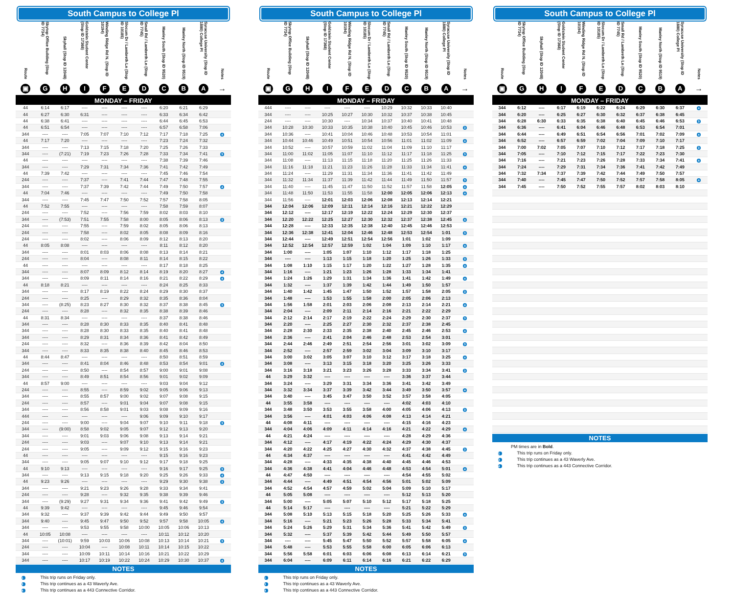South Campus to College Pl
| Route | Skytop Office Building (Stop ID 7734) | Skyhall (Stop ID 12048) | Goldstein Student Center (Stop ID 17368) | Winding Ridge Rd N. (Stop ID 10194) | Slocum Dr / Lambreth Ln (Stop ID 10185) | Small Rd / Lambreth Ln (Stop ID 7745) | Manley South (Stop ID 9520) | Manley North (Stop ID 9519) | Syracuse University (Stop ID 1880) College Pl | Notes |
| --- | --- | --- | --- | --- | --- | --- | --- | --- | --- | --- |
| ▣ | G | H | I | F | E | D | C | B | A | → |
| MONDAY – FRIDAY | | | | | | | | | | |
| 44 | 6:14 | 6:17 | ---- | ---- | ---- | ---- | 6:20 | 6:21 | 6:29 | |
| 44 | 6:27 | 6:30 | 6:31 | ---- | ---- | ---- | 6:33 | 6:34 | 6:42 | |
| 44 | 6:38 | 6:41 | ---- | ---- | ---- | ---- | 6:44 | 6:45 | 6:53 | |
| 44 | 6:51 | 6:54 | ---- | ---- | ---- | ---- | 6:57 | 6:58 | 7:06 | |
| 344 | ---- | ---- | 7:05 | 7:07 | 7:10 | 7:12 | 7:17 | 7:18 | 7:25 | 4 |
| 44 | 7:17 | 7:20 | ---- | ---- | ---- | ---- | 7:23 | 7:24 | 7:32 | |
| 344 | ---- | ---- | 7:13 | 7:15 | 7:18 | 7:20 | 7:25 | 7:26 | 7:33 | |
| 344 | ---- | (7:21) | 7:19 | 7:23 | 7:26 | 7:28 | 7:33 | 7:34 | 7:41 | 3 |
| 44 | ---- | ---- | ---- | ---- | ---- | ---- | 7:38 | 7:39 | 7:46 | |
| 344 | ---- | ---- | 7:29 | 7:31 | 7:34 | 7:36 | 7:41 | 7:42 | 7:49 | |
| 44 | 7:39 | 7:42 | ---- | ---- | ---- | ---- | 7:45 | 7:46 | 7:54 | |
| 244 | ---- | ---- | 7:37 | ---- | 7:41 | 7:44 | 7:47 | 7:48 | 7:55 | |
| 344 | ---- | ---- | 7:37 | 7:39 | 7:42 | 7:44 | 7:49 | 7:50 | 7:57 | 4 |
| 44 | 7:04 | 7:46 | ---- | ---- | ---- | ---- | 7:49 | 7:50 | 7:58 | |
| 344 | ---- | ---- | 7:45 | 7:47 | 7:50 | 7:52 | 7:57 | 7:58 | 8:05 | |
| 44 | 7:52 | 7:55 | ---- | ---- | ---- | ---- | 7:58 | 7:59 | 8:07 | |
| 244 | ---- | ---- | 7:52 | ---- | 7:56 | 7:59 | 8:02 | 8:03 | 8:10 | |
| 344 | ---- | (7:53) | 7:51 | 7:55 | 7:58 | 8:00 | 8:05 | 8:06 | 8:13 | 3 |
| 244 | ---- | ---- | 7:55 | ---- | 7:59 | 8:02 | 8:05 | 8:06 | 8:13 | |
| 244 | ---- | ---- | 7:58 | ---- | 8:02 | 8:05 | 8:08 | 8:09 | 8:16 | |
| 244 | ---- | ---- | 8:02 | ---- | 8:06 | 8:09 | 8:12 | 8:13 | 8:20 | |
| 44 | 8:05 | 8:08 | ---- | ---- | ---- | ---- | 8:11 | 8:12 | 8:20 | |
| 344 | ---- | ---- | 8:01 | 8:03 | 8:06 | 8:08 | 8:13 | 8:14 | 8:21 | |
| 244 | ---- | ---- | 8:04 | ---- | 8:08 | 8:11 | 8:14 | 8:15 | 8:22 | |
| 44 | ---- | ---- | ---- | ---- | ---- | ---- | 8:17 | 8:18 | 8:25 | |
| 344 | ---- | ---- | 8:07 | 8:09 | 8:12 | 8:14 | 8:19 | 8:20 | 8:27 | 4 |
| 344 | ---- | ---- | 8:09 | 8:11 | 8:14 | 8:16 | 8:21 | 8:22 | 8:29 | 4 |
| 44 | 8:18 | 8:21 | ---- | ---- | ---- | ---- | 8:24 | 8:25 | 8:33 | |
| 344 | ---- | ---- | 8:17 | 8:19 | 8:22 | 8:24 | 8:29 | 8:30 | 8:37 | |
| 244 | ---- | ---- | 8:25 | ---- | 8:29 | 8:32 | 8:35 | 8:36 | 8:04 | |
| 344 | ---- | (8:25) | 8:23 | 8:27 | 8:30 | 8:32 | 8:37 | 8:38 | 8:45 | 3 |
| 244 | ---- | ---- | 8:28 | ---- | 8:32 | 8:35 | 8:38 | 8:39 | 8:46 | |
| 44 | 8:31 | 8:34 | ---- | ---- | ---- | ---- | 8:37 | 8:38 | 8:46 | |
| 344 | ---- | ---- | 8:28 | 8:30 | 8:33 | 8:35 | 8:40 | 8:41 | 8:48 | |
| 344 | ---- | ---- | 8:28 | 8:30 | 8:33 | 8:35 | 8:40 | 8:41 | 8:48 | |
| 344 | ---- | ---- | 8:29 | 8:31 | 8:34 | 8:36 | 8:41 | 8:42 | 8:49 | |
| 244 | ---- | ---- | 8:32 | ---- | 8:36 | 8:39 | 8:42 | 8:04 | 8:50 | |
| 344 | ---- | ---- | 8:33 | 8:35 | 8:38 | 8:40 | 8:45 | 8:46 | 8:53 | |
| 44 | 8:44 | 8:47 | ---- | ---- | ---- | ---- | 8:50 | 8:51 | 8:59 | |
| 344 | ---- | ---- | 8:41 | 8:04 | 8:46 | 8:48 | 8:53 | 8:54 | 9:01 | 4 |
| 244 | ---- | ---- | 8:50 | ---- | 8:54 | 8:57 | 9:00 | 9:01 | 9:08 | |
| 344 | ---- | ---- | 8:49 | 8:51 | 8:54 | 8:56 | 9:01 | 9:02 | 9:09 | |
| 44 | 8:57 | 9:00 | ---- | ---- | ---- | ---- | 9:03 | 9:04 | 9:12 | |
| 244 | ---- | ---- | 8:55 | ---- | 8:59 | 9:02 | 9:05 | 9:06 | 9:13 | |
| 344 | ---- | ---- | 8:55 | 8:57 | 9:00 | 9:02 | 9:07 | 9:08 | 9:15 | |
| 244 | ---- | ---- | 8:57 | ---- | 9:01 | 9:04 | 9:07 | 9:08 | 9:15 | |
| 344 | ---- | ---- | 8:56 | 8:58 | 9:01 | 9:03 | 9:08 | 9:09 | 9:16 | |
| 444 | ---- | ---- | ---- | ---- | ---- | 9:06 | 9:09 | 9:10 | 9:17 | |
| 244 | ---- | ---- | 9:00 | ---- | 9:04 | 9:07 | 9:10 | 9:11 | 9:18 | 3 |
| 344 | ---- | (9:00) | 8:58 | 9:02 | 9:05 | 9:07 | 9:12 | 9:13 | 9:20 | |
| 344 | ---- | ---- | 9:01 | 9:03 | 9:06 | 9:08 | 9:13 | 9:14 | 9:21 | |
| 244 | ---- | ---- | 9:03 | ---- | 9:07 | 9:10 | 9:13 | 9:14 | 9:21 | |
| 244 | ---- | ---- | 9:05 | ---- | 9:09 | 9:12 | 9:15 | 9:16 | 9:23 | |
| 44 | ---- | ---- | ---- | ---- | ---- | ---- | 9:15 | 9:16 | 9:23 | |
| 344 | ---- | ---- | 9:05 | 9:07 | 9:10 | 9:12 | 9:17 | 9:18 | 9:25 | |
| 44 | 9:10 | 9:13 | ---- | ---- | ---- | ---- | 9:16 | 9:17 | 9:25 | 3 |
| 344 | ---- | ---- | 9:13 | 9:15 | 9:18 | 9:20 | 9:25 | 9:26 | 9:33 | 4 |
| 44 | 9:23 | 9:26 | ---- | ---- | ---- | ---- | 9:29 | 9:30 | 9:38 | 3 |
| 344 | ---- | ---- | 9:21 | 9:23 | 9:26 | 9:28 | 9:33 | 9:34 | 9:41 | |
| 244 | ---- | ---- | 9:28 | ---- | 9:32 | 9:35 | 9:38 | 9:39 | 9:46 | |
| 344 | ---- | (9:29) | 9:27 | 9:31 | 9:34 | 9:36 | 9:41 | 9:42 | 9:49 | 3 |
| 44 | 9:39 | 9:42 | ---- | ---- | ---- | ---- | 9:45 | 9:46 | 9:54 | |
| 344 | 9:32 | ---- | 9:37 | 9:39 | 9:42 | 9:44 | 9:49 | 9:50 | 9:57 | |
| 344 | 9:40 | ---- | 9:45 | 9:47 | 9:50 | 9:52 | 9:57 | 9:58 | 10:05 | 4 |
| 344 | ---- | ---- | 9:53 | 9:55 | 9:58 | 10:00 | 10:05 | 10:06 | 10:13 | |
| 44 | 10:05 | 10:08 | ---- | ---- | ---- | ---- | 10:11 | 10:12 | 10:20 | |
| 344 | ---- | (10:01) | 9:59 | 10:03 | 10:06 | 10:08 | 10:13 | 10:14 | 10:21 | 3 |
| 244 | ---- | ---- | 10:04 | ---- | 10:08 | 10:11 | 10:14 | 10:15 | 10:22 | |
| 344 | ---- | ---- | 10:09 | 10:11 | 10:14 | 10:16 | 10:21 | 10:22 | 10:29 | |
| 344 | ---- | ---- | 10:17 | 10:19 | 10:22 | 10:24 | 10:29 | 10:30 | 10:37 | 4 |
NOTES
1 This trip runs on Friday only.
3 This trip continues as a 43 Waverly Ave.
4 This trip continues as a 443 Connective Corridor.
South Campus to College Pl
| Route | Skytop Office Building (Stop ID 7734) | Skyhall (Stop ID 12048) | Goldstein Student Center (Stop ID 17368) | Winding Ridge Rd N. (Stop ID 10194) | Slocum Dr / Lambreth Ln (Stop ID 10185) | Small Rd / Lambreth Ln (Stop ID 7745) | Manley South (Stop ID 9520) | Manley North (Stop ID 9519) | Syracuse University (Stop ID 1880) College Pl | Notes |
| --- | --- | --- | --- | --- | --- | --- | --- | --- | --- | --- |
| ▣ | G | H | I | F | E | D | C | B | A | → |
| MONDAY – FRIDAY | | | | | | | | | | |
| 444 | ---- | ---- | ---- | ---- | ---- | 10:29 | 10:32 | 10:33 | 10:40 | |
| 344 | ---- | ---- | 10:25 | 10:27 | 10:30 | 10:32 | 10:37 | 10:38 | 10:45 | |
| 244 | ---- | ---- | 10:30 | ---- | 10:34 | 10:37 | 10:40 | 10:41 | 10:48 | |
| 344 | 10:28 | 10:30 | 10:33 | 10:35 | 10:38 | 10:40 | 10:45 | 10:46 | 10:53 | 3 |
| 344 | 10:36 | ---- | 10:41 | 10:04 | 10:46 | 10:48 | 10:53 | 10:54 | 11:01 | |
| 344 | 10:44 | 10:46 | 10:49 | 10:51 | 10:54 | 10:56 | 11:01 | 11:02 | 11:09 | 4 |
| 344 | 10:52 | ---- | 10:57 | 10:59 | 11:02 | 11:04 | 11:09 | 11:10 | 11:17 | |
| 344 | 11:00 | 11:02 | 11:05 | 11:07 | 11:10 | 11:12 | 11:17 | 11:18 | 11:25 | 3 |
| 344 | 11:08 | ---- | 11:13 | 11:15 | 11:18 | 11:20 | 11:25 | 11:26 | 11:33 | |
| 344 | 11:16 | 11:18 | 11:21 | 11:23 | 11:26 | 11:28 | 11:33 | 11:34 | 11:41 | 4 |
| 344 | 11:24 | ---- | 11:29 | 11:31 | 11:34 | 11:36 | 11:41 | 11:42 | 11:49 | |
| 344 | 11:32 | 11:34 | 11:37 | 11:39 | 11:42 | 11:44 | 11:49 | 11:50 | 11:57 | 3 |
| 344 | 11:40 | ---- | 11:45 | 11:47 | 11:50 | 11:52 | 11:57 | 11:58 | 12:05 | 4 |
| 344 | 11:48 | 11:50 | 11:53 | 11:55 | 11:58 | 12:00 | 12:05 | 12:06 | 12:13 | 4 |
| 344 | 11:56 | ---- | 12:01 | 12:03 | 12:06 | 12:08 | 12:13 | 12:14 | 12:21 | |
| 344 | 12:04 | 12:06 | 12:09 | 12:11 | 12:14 | 12:16 | 12:21 | 12:22 | 12:29 | |
| 344 | 12:12 | ---- | 12:17 | 12:19 | 12:22 | 12:24 | 12:29 | 12:30 | 12:37 | |
| 344 | 12:20 | 12:22 | 12:25 | 12:27 | 12:30 | 12:32 | 12:37 | 12:38 | 12:45 | 4 |
| 344 | 12:28 | ---- | 12:33 | 12:35 | 12:38 | 12:40 | 12:45 | 12:46 | 12:53 | |
| 344 | 12:36 | 12:38 | 12:41 | 12:04 | 12:46 | 12:48 | 12:53 | 12:54 | 1:01 | 3 |
| 344 | 12:44 | ---- | 12:49 | 12:51 | 12:54 | 12:56 | 1:01 | 1:02 | 1:09 | |
| 344 | 12:52 | 12:54 | 12:57 | 12:59 | 1:02 | 1:04 | 1:09 | 1:10 | 1:17 | 4 |
| 344 | 1:00 | ---- | 1:05 | 1:07 | 1:10 | 1:12 | 1:17 | 1:18 | 1:25 | |
| 344 | ---- | ---- | 1:13 | 1:15 | 1:18 | 1:20 | 1:25 | 1:26 | 1:33 | 3 |
| 344 | 1:08 | 1:10 | 1:15 | 1:17 | 1:20 | 1:22 | 1:27 | 1:28 | 1:35 | 4 |
| 344 | 1:16 | ---- | 1:21 | 1:23 | 1:26 | 1:28 | 1:33 | 1:34 | 1:41 | |
| 344 | 1:24 | 1:26 | 1:29 | 1:31 | 1:34 | 1:36 | 1:41 | 1:42 | 1:49 | 4 |
| 344 | 1:32 | ---- | 1:37 | 1:39 | 1:42 | 1:44 | 1:49 | 1:50 | 1:57 | |
| 344 | 1:40 | 1:42 | 1:45 | 1:47 | 1:50 | 1:52 | 1:57 | 1:58 | 2:05 | 3 |
| 344 | 1:48 | ---- | 1:53 | 1:55 | 1:58 | 2:00 | 2:05 | 2:06 | 2:13 | |
| 344 | 1:56 | 1:58 | 2:01 | 2:03 | 2:06 | 2:08 | 2:13 | 2:14 | 2:21 | 4 |
| 344 | 2:04 | ---- | 2:09 | 2:11 | 2:14 | 2:16 | 2:21 | 2:22 | 2:29 | |
| 344 | 2:12 | 2:14 | 2:17 | 2:19 | 2:22 | 2:24 | 2:29 | 2:30 | 2:37 | 3 |
| 344 | 2:20 | ---- | 2:25 | 2:27 | 2:30 | 2:32 | 2:37 | 2:38 | 2:45 | |
| 344 | 2:28 | 2:30 | 2:33 | 2:35 | 2:38 | 2:40 | 2:45 | 2:46 | 2:53 | 4 |
| 344 | 2:36 | ---- | 2:41 | 2:04 | 2:46 | 2:48 | 2:53 | 2:54 | 3:01 | |
| 344 | 2:44 | 2:46 | 2:49 | 2:51 | 2:54 | 2:56 | 3:01 | 3:02 | 3:09 | 3 |
| 344 | 2:52 | ---- | 2:57 | 2:59 | 3:02 | 3:04 | 3:09 | 3:10 | 3:17 | |
| 344 | 3:00 | 3:02 | 3:05 | 3:07 | 3:10 | 3:12 | 3:17 | 3:18 | 3:25 | 4 |
| 344 | 3:08 | ---- | 3:13 | 3:15 | 3:18 | 3:20 | 3:25 | 3:26 | 3:33 | |
| 344 | 3:16 | 3:18 | 3:21 | 3:23 | 3:26 | 3:28 | 3:33 | 3:34 | 3:41 | 3 |
| 44 | 3:29 | 3:32 | ---- | ---- | ---- | ---- | 3:36 | 3:37 | 3:44 | |
| 344 | 3:24 | ---- | 3:29 | 3:31 | 3:34 | 3:36 | 3:41 | 3:42 | 3:49 | |
| 344 | 3:32 | 3:34 | 3:37 | 3:39 | 3:42 | 3:44 | 3:49 | 3:50 | 3:57 | 4 |
| 344 | 3:40 | ---- | 3:45 | 3:47 | 3:50 | 3:52 | 3:57 | 3:58 | 4:05 | |
| 44 | 3:55 | 3:58 | ---- | ---- | ---- | ---- | 4:02 | 4:03 | 4:10 | |
| 344 | 3:48 | 3:50 | 3:53 | 3:55 | 3:58 | 4:00 | 4:05 | 4:06 | 4:13 | 3 |
| 344 | 3:56 | ---- | 4:01 | 4:03 | 4:06 | 4:08 | 4:13 | 4:14 | 4:21 | |
| 44 | 4:08 | 4:11 | ---- | ---- | ---- | ---- | 4:15 | 4:16 | 4:23 | |
| 344 | 4:04 | 4:06 | 4:09 | 4:11 | 4:14 | 4:16 | 4:21 | 4:22 | 4:29 | 4 |
| 44 | 4:21 | 4:24 | ---- | ---- | ---- | ---- | 4:28 | 4:29 | 4:36 | |
| 344 | 4:12 | ---- | 4:17 | 4:19 | 4:22 | 4:24 | 4:29 | 4:30 | 4:37 | |
| 344 | 4:20 | 4:22 | 4:25 | 4:27 | 4:30 | 4:32 | 4:37 | 4:38 | 4:45 | 3 |
| 44 | 4:34 | 4:37 | ---- | ---- | ---- | ---- | 4:41 | 4:42 | 4:49 | |
| 344 | 4:28 | ---- | 4:33 | 4:35 | 4:38 | 4:40 | 4:45 | 4:46 | 4:53 | |
| 344 | 4:36 | 4:38 | 4:41 | 4:04 | 4:46 | 4:48 | 4:53 | 4:54 | 5:01 | 4 |
| 44 | 4:47 | 4:50 | ---- | ---- | ---- | ---- | 4:54 | 4:55 | 5:02 | |
| 344 | 4:44 | ---- | 4:49 | 4:51 | 4:54 | 4:56 | 5:01 | 5:02 | 5:09 | |
| 344 | 4:52 | 4:54 | 4:57 | 4:59 | 5:02 | 5:04 | 5:09 | 5:10 | 5:17 | |
| 44 | 5:05 | 5:08 | ---- | ---- | ---- | ---- | 5:12 | 5:13 | 5:20 | |
| 344 | 5:00 | ---- | 5:05 | 5:07 | 5:10 | 5:12 | 5:17 | 5:18 | 5:25 | |
| 44 | 5:14 | 5:17 | ---- | ---- | ---- | ---- | 5:21 | 5:22 | 5:29 | |
| 344 | 5:08 | 5:10 | 5:13 | 5:15 | 5:18 | 5:20 | 5:25 | 5:26 | 5:33 | 4 |
| 344 | 5:16 | ---- | 5:21 | 5:23 | 5:26 | 5:28 | 5:33 | 5:34 | 5:41 | |
| 344 | 5:24 | 5:26 | 5:29 | 5:31 | 5:34 | 5:36 | 5:41 | 5:42 | 5:49 | 3 |
| 344 | 5:32 | ---- | 5:37 | 5:39 | 5:42 | 5:44 | 5:49 | 5:50 | 5:57 | |
| 344 | ---- | ---- | 5:45 | 5:47 | 5:50 | 5:52 | 5:57 | 5:58 | 6:05 | 4 |
| 344 | 5:48 | ---- | 5:53 | 5:55 | 5:58 | 6:00 | 6:05 | 6:06 | 6:13 | |
| 344 | 5:56 | 5:58 | 6:01 | 6:03 | 6:06 | 6:08 | 6:13 | 6:14 | 6:21 | 3 |
| 344 | 6:04 | ---- | 6:09 | 6:11 | 6:14 | 6:16 | 6:21 | 6:22 | 6:29 | |
NOTES
1 This trip runs on Friday only.
3 This trip continues as a 43 Waverly Ave.
4 This trip continues as a 443 Connective Corridor.
South Campus to College Pl
| Route | Skytop Office Building (Stop ID 7734) | Skyhall (Stop ID 12048) | Goldstein Student Center (Stop ID 17368) | Winding Ridge Rd N. (Stop ID 10194) | Slocum Dr / Lambreth Ln (Stop ID 10185) | Small Rd / Lambreth Ln (Stop ID 7745) | Manley South (Stop ID 9520) | Manley North (Stop ID 9519) | Syracuse University (Stop ID 1880) College Pl | Notes |
| --- | --- | --- | --- | --- | --- | --- | --- | --- | --- | --- |
| ▣ | G | H | I | F | E | D | C | B | A | → |
| MONDAY – FRIDAY | | | | | | | | | | |
| 344 | 6:12 | ---- | 6:17 | 6:19 | 6:22 | 6:24 | 6:29 | 6:30 | 6:37 | 4 |
| 344 | 6:20 | ---- | 6:25 | 6:27 | 6:30 | 6:32 | 6:37 | 6:38 | 6:45 | |
| 344 | 6:28 | 6:30 | 6:33 | 6:35 | 6:38 | 6:40 | 6:45 | 6:46 | 6:53 | 3 |
| 344 | 6:36 | ---- | 6:41 | 6:04 | 6:46 | 6:48 | 6:53 | 6:54 | 7:01 | |
| 344 | 6:44 | ---- | 6:49 | 6:51 | 6:54 | 6:56 | 7:01 | 7:02 | 7:09 | 4 |
| 344 | 6:52 | ---- | 6:57 | 6:59 | 7:02 | 7:04 | 7:09 | 7:10 | 7:17 | |
| 344 | 7:00 | 7:02 | 7:05 | 7:07 | 7:10 | 7:12 | 7:17 | 7:18 | 7:25 | 3 |
| 344 | 7:05 | ---- | 7:10 | 7:12 | 7:15 | 7:17 | 7:22 | 7:23 | 7:30 | |
| 344 | 7:16 | ---- | 7:21 | 7:23 | 7:26 | 7:28 | 7:33 | 7:34 | 7:41 | 4 |
| 344 | 7:24 | ---- | 7:29 | 7:31 | 7:34 | 7:36 | 7:41 | 7:42 | 7:49 | |
| 344 | 7:32 | 7:34 | 7:37 | 7:39 | 7:42 | 7:44 | 7:49 | 7:50 | 7:57 | |
| 344 | 7:40 | ---- | 7:45 | 7:47 | 7:50 | 7:52 | 7:57 | 7:58 | 8:05 | 4 |
| 344 | 7:45 | ---- | 7:50 | 7:52 | 7:55 | 7:57 | 8:02 | 8:03 | 8:10 | |
NOTES
PM times are in Bold.
1 This trip runs on Friday only.
3 This trip continues as a 43 Waverly Ave.
4 This trip continues as a 443 Connective Corridor.